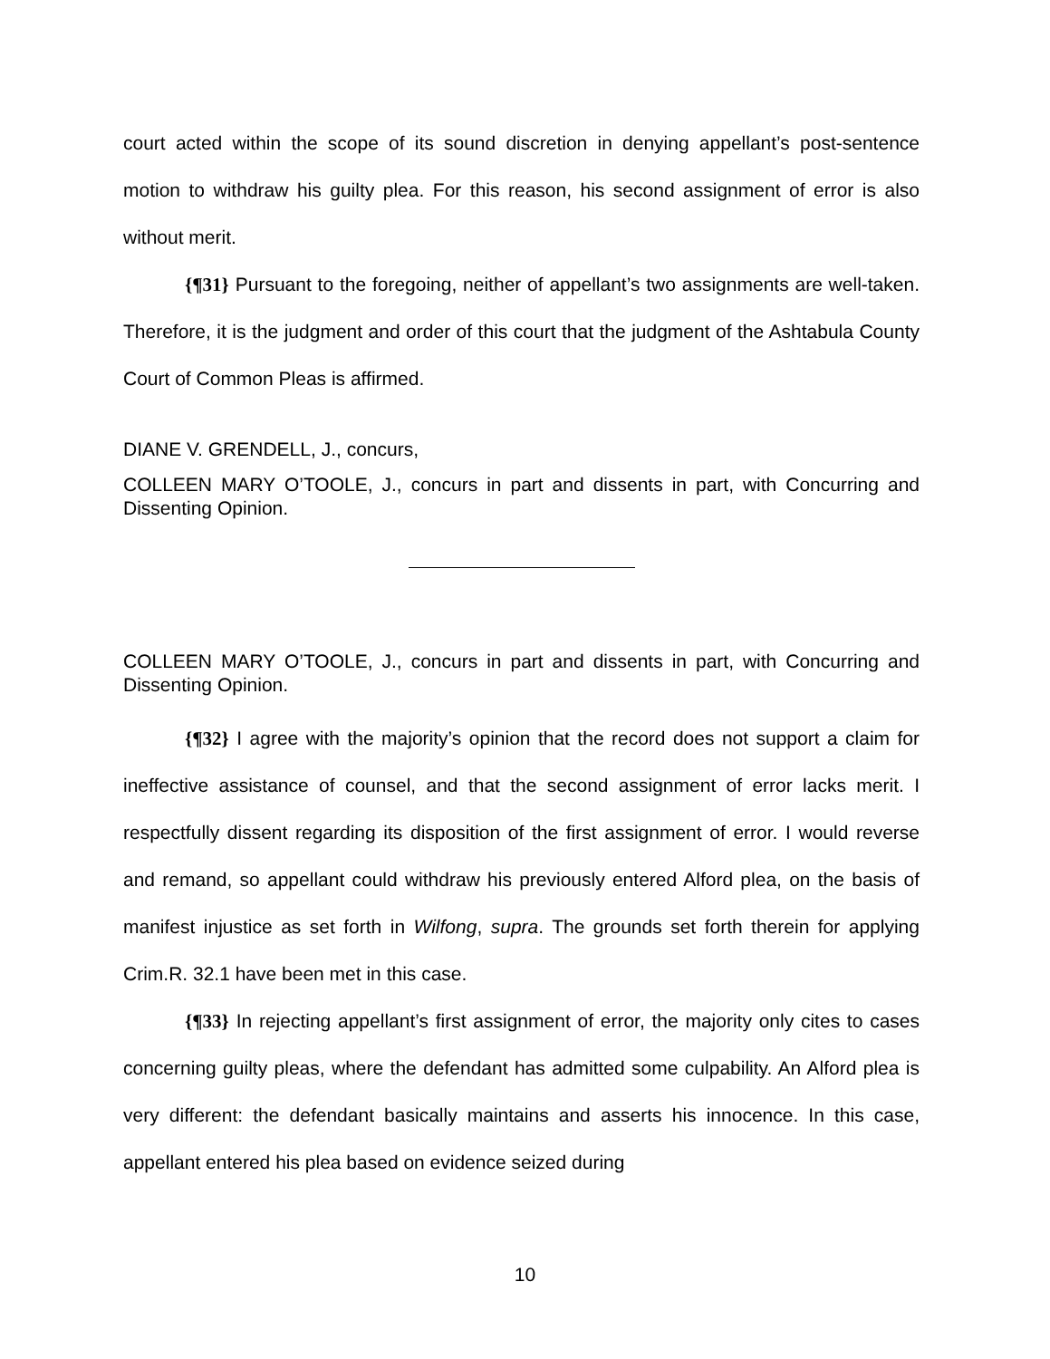court acted within the scope of its sound discretion in denying appellant’s post-sentence motion to withdraw his guilty plea. For this reason, his second assignment of error is also without merit.
{¶31} Pursuant to the foregoing, neither of appellant’s two assignments are well-taken. Therefore, it is the judgment and order of this court that the judgment of the Ashtabula County Court of Common Pleas is affirmed.
DIANE V. GRENDELL, J., concurs,
COLLEEN MARY O’TOOLE, J., concurs in part and dissents in part, with Concurring and Dissenting Opinion.
COLLEEN MARY O’TOOLE, J., concurs in part and dissents in part, with Concurring and Dissenting Opinion.
{¶32} I agree with the majority’s opinion that the record does not support a claim for ineffective assistance of counsel, and that the second assignment of error lacks merit. I respectfully dissent regarding its disposition of the first assignment of error. I would reverse and remand, so appellant could withdraw his previously entered Alford plea, on the basis of manifest injustice as set forth in Wilfong, supra. The grounds set forth therein for applying Crim.R. 32.1 have been met in this case.
{¶33} In rejecting appellant’s first assignment of error, the majority only cites to cases concerning guilty pleas, where the defendant has admitted some culpability. An Alford plea is very different: the defendant basically maintains and asserts his innocence. In this case, appellant entered his plea based on evidence seized during
10